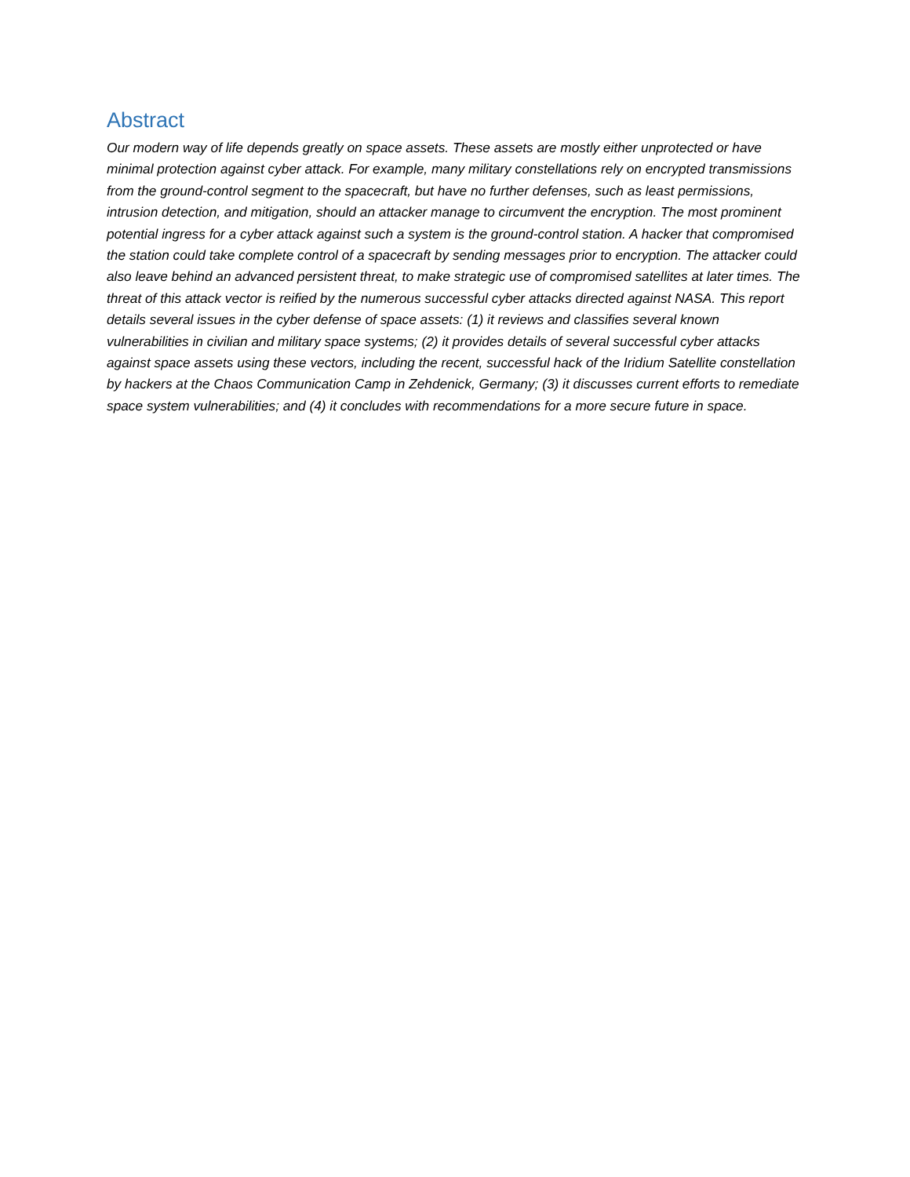Abstract
Our modern way of life depends greatly on space assets. These assets are mostly either unprotected or have minimal protection against cyber attack. For example, many military constellations rely on encrypted transmissions from the ground-control segment to the spacecraft, but have no further defenses, such as least permissions, intrusion detection, and mitigation, should an attacker manage to circumvent the encryption. The most prominent potential ingress for a cyber attack against such a system is the ground-control station. A hacker that compromised the station could take complete control of a spacecraft by sending messages prior to encryption. The attacker could also leave behind an advanced persistent threat, to make strategic use of compromised satellites at later times. The threat of this attack vector is reified by the numerous successful cyber attacks directed against NASA. This report details several issues in the cyber defense of space assets: (1) it reviews and classifies several known vulnerabilities in civilian and military space systems; (2) it provides details of several successful cyber attacks against space assets using these vectors, including the recent, successful hack of the Iridium Satellite constellation by hackers at the Chaos Communication Camp in Zehdenick, Germany; (3) it discusses current efforts to remediate space system vulnerabilities; and (4) it concludes with recommendations for a more secure future in space.